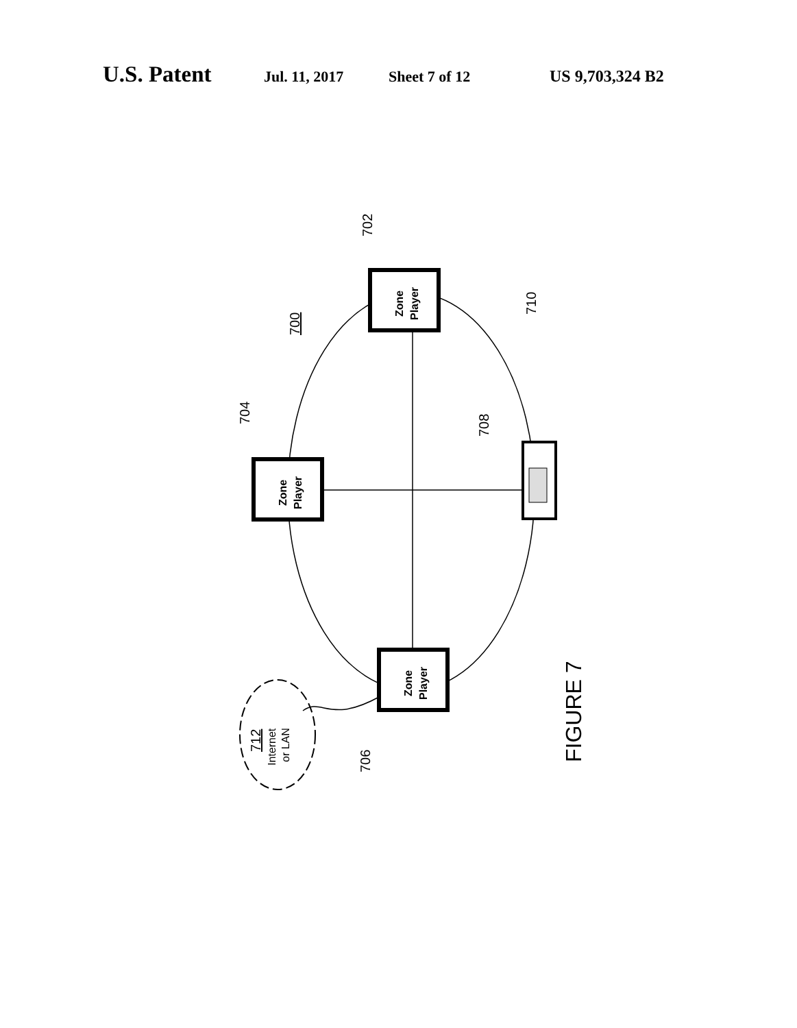U.S. Patent Jul. 11, 2017 Sheet 7 of 12 US 9,703,324 B2
Zone
Player
Zone
Player
Zone
Player
702
704
708
710
700
706
712
Internet
or LAN
FIGURE 7